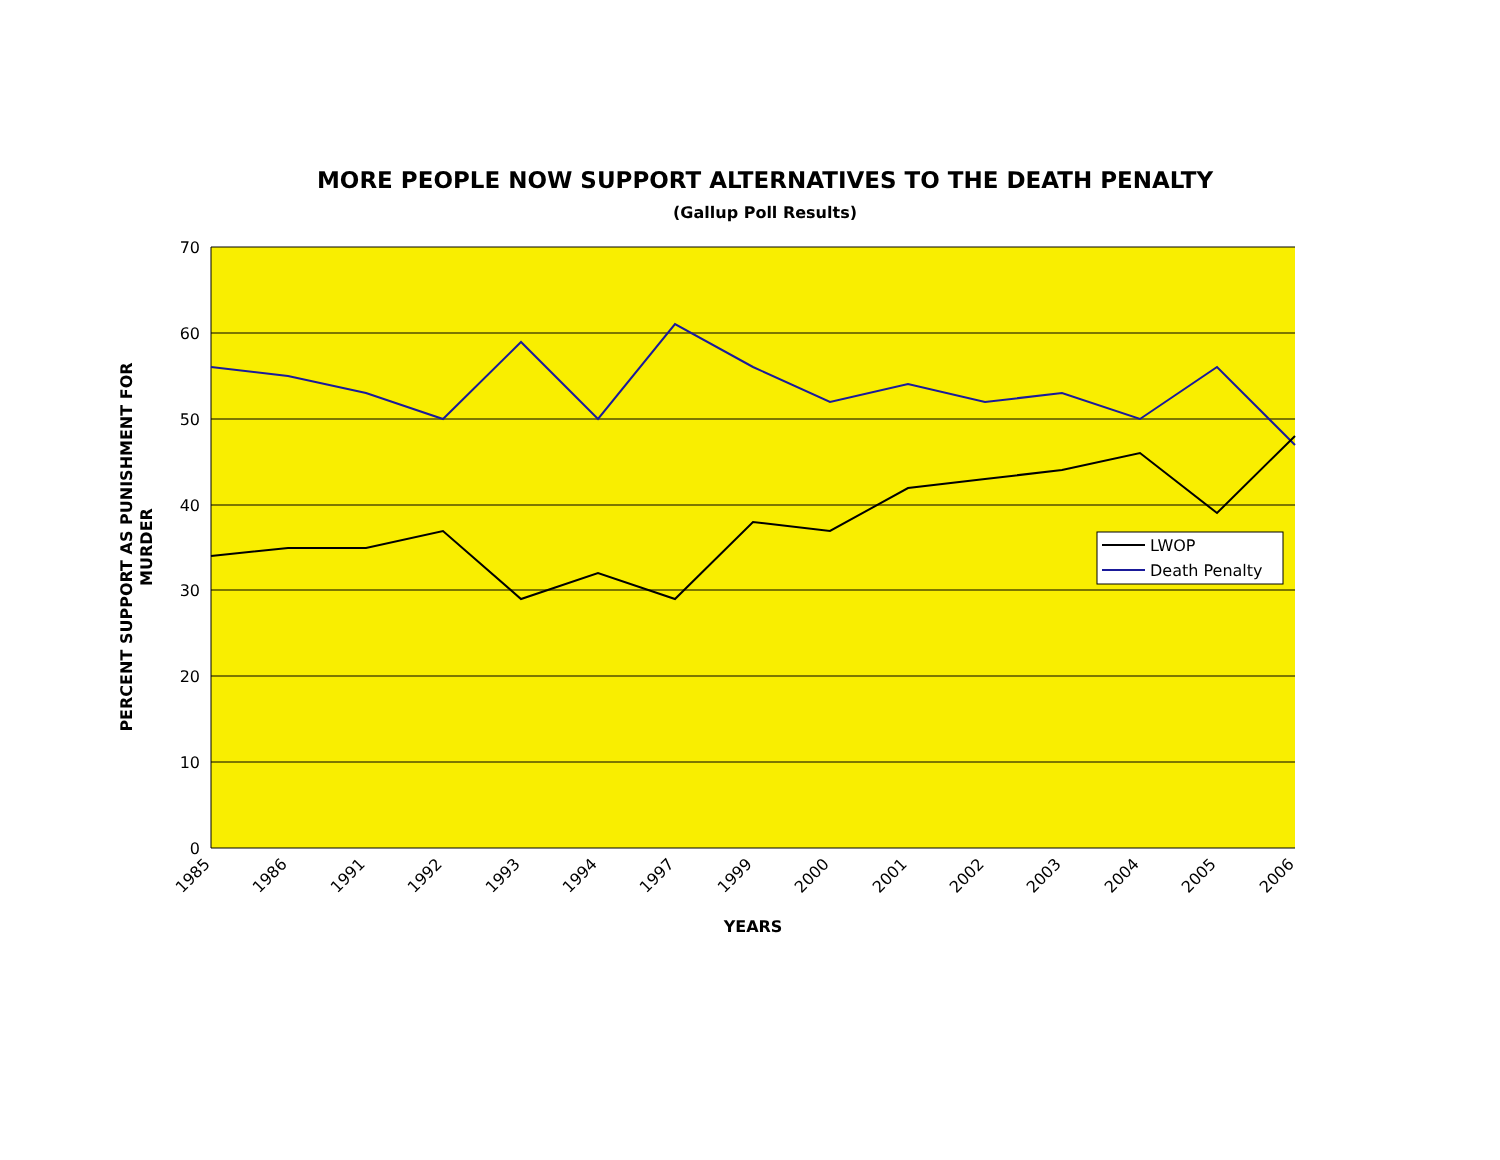MORE PEOPLE NOW SUPPORT ALTERNATIVES TO THE DEATH PENALTY
(Gallup Poll Results)
70
60
50
40
30
20
10
0
PERCENT SUPPORT AS PUNISHMENT FOR
MURDER
1985
1986
1991
1992
1993
1994
1997
1999
2000
2001
2002
2003
2004
2005
2006
YEARS
LWOP
Death Penalty